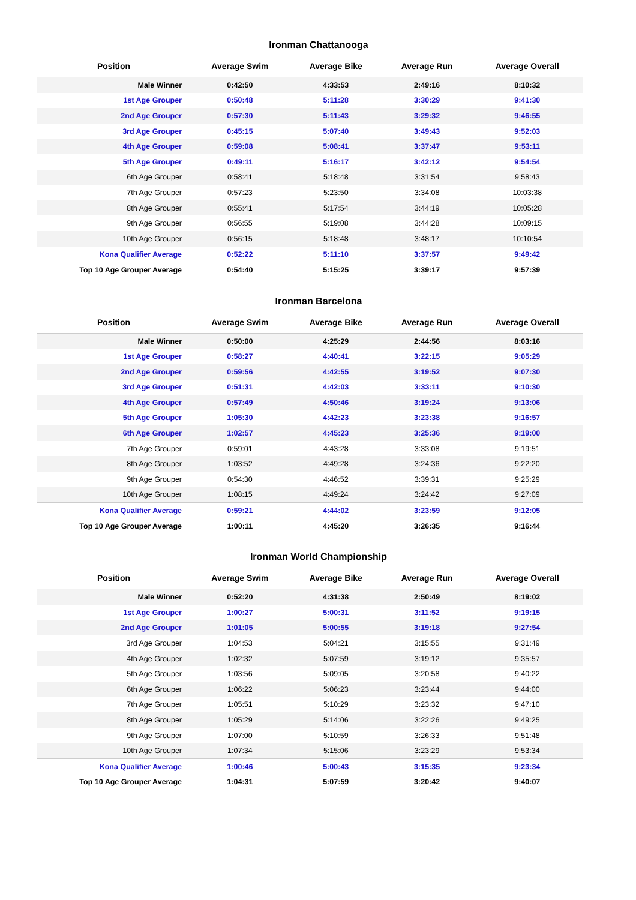Ironman Chattanooga
| Position | Average Swim | Average Bike | Average Run | Average Overall |
| --- | --- | --- | --- | --- |
| Male Winner | 0:42:50 | 4:33:53 | 2:49:16 | 8:10:32 |
| 1st Age Grouper | 0:50:48 | 5:11:28 | 3:30:29 | 9:41:30 |
| 2nd Age Grouper | 0:57:30 | 5:11:43 | 3:29:32 | 9:46:55 |
| 3rd Age Grouper | 0:45:15 | 5:07:40 | 3:49:43 | 9:52:03 |
| 4th Age Grouper | 0:59:08 | 5:08:41 | 3:37:47 | 9:53:11 |
| 5th Age Grouper | 0:49:11 | 5:16:17 | 3:42:12 | 9:54:54 |
| 6th Age Grouper | 0:58:41 | 5:18:48 | 3:31:54 | 9:58:43 |
| 7th Age Grouper | 0:57:23 | 5:23:50 | 3:34:08 | 10:03:38 |
| 8th Age Grouper | 0:55:41 | 5:17:54 | 3:44:19 | 10:05:28 |
| 9th Age Grouper | 0:56:55 | 5:19:08 | 3:44:28 | 10:09:15 |
| 10th Age Grouper | 0:56:15 | 5:18:48 | 3:48:17 | 10:10:54 |
| Kona Qualifier Average | 0:52:22 | 5:11:10 | 3:37:57 | 9:49:42 |
| Top 10 Age Grouper Average | 0:54:40 | 5:15:25 | 3:39:17 | 9:57:39 |
Ironman Barcelona
| Position | Average Swim | Average Bike | Average Run | Average Overall |
| --- | --- | --- | --- | --- |
| Male Winner | 0:50:00 | 4:25:29 | 2:44:56 | 8:03:16 |
| 1st Age Grouper | 0:58:27 | 4:40:41 | 3:22:15 | 9:05:29 |
| 2nd Age Grouper | 0:59:56 | 4:42:55 | 3:19:52 | 9:07:30 |
| 3rd Age Grouper | 0:51:31 | 4:42:03 | 3:33:11 | 9:10:30 |
| 4th Age Grouper | 0:57:49 | 4:50:46 | 3:19:24 | 9:13:06 |
| 5th Age Grouper | 1:05:30 | 4:42:23 | 3:23:38 | 9:16:57 |
| 6th Age Grouper | 1:02:57 | 4:45:23 | 3:25:36 | 9:19:00 |
| 7th Age Grouper | 0:59:01 | 4:43:28 | 3:33:08 | 9:19:51 |
| 8th Age Grouper | 1:03:52 | 4:49:28 | 3:24:36 | 9:22:20 |
| 9th Age Grouper | 0:54:30 | 4:46:52 | 3:39:31 | 9:25:29 |
| 10th Age Grouper | 1:08:15 | 4:49:24 | 3:24:42 | 9:27:09 |
| Kona Qualifier Average | 0:59:21 | 4:44:02 | 3:23:59 | 9:12:05 |
| Top 10 Age Grouper Average | 1:00:11 | 4:45:20 | 3:26:35 | 9:16:44 |
Ironman World Championship
| Position | Average Swim | Average Bike | Average Run | Average Overall |
| --- | --- | --- | --- | --- |
| Male Winner | 0:52:20 | 4:31:38 | 2:50:49 | 8:19:02 |
| 1st Age Grouper | 1:00:27 | 5:00:31 | 3:11:52 | 9:19:15 |
| 2nd Age Grouper | 1:01:05 | 5:00:55 | 3:19:18 | 9:27:54 |
| 3rd Age Grouper | 1:04:53 | 5:04:21 | 3:15:55 | 9:31:49 |
| 4th Age Grouper | 1:02:32 | 5:07:59 | 3:19:12 | 9:35:57 |
| 5th Age Grouper | 1:03:56 | 5:09:05 | 3:20:58 | 9:40:22 |
| 6th Age Grouper | 1:06:22 | 5:06:23 | 3:23:44 | 9:44:00 |
| 7th Age Grouper | 1:05:51 | 5:10:29 | 3:23:32 | 9:47:10 |
| 8th Age Grouper | 1:05:29 | 5:14:06 | 3:22:26 | 9:49:25 |
| 9th Age Grouper | 1:07:00 | 5:10:59 | 3:26:33 | 9:51:48 |
| 10th Age Grouper | 1:07:34 | 5:15:06 | 3:23:29 | 9:53:34 |
| Kona Qualifier Average | 1:00:46 | 5:00:43 | 3:15:35 | 9:23:34 |
| Top 10 Age Grouper Average | 1:04:31 | 5:07:59 | 3:20:42 | 9:40:07 |